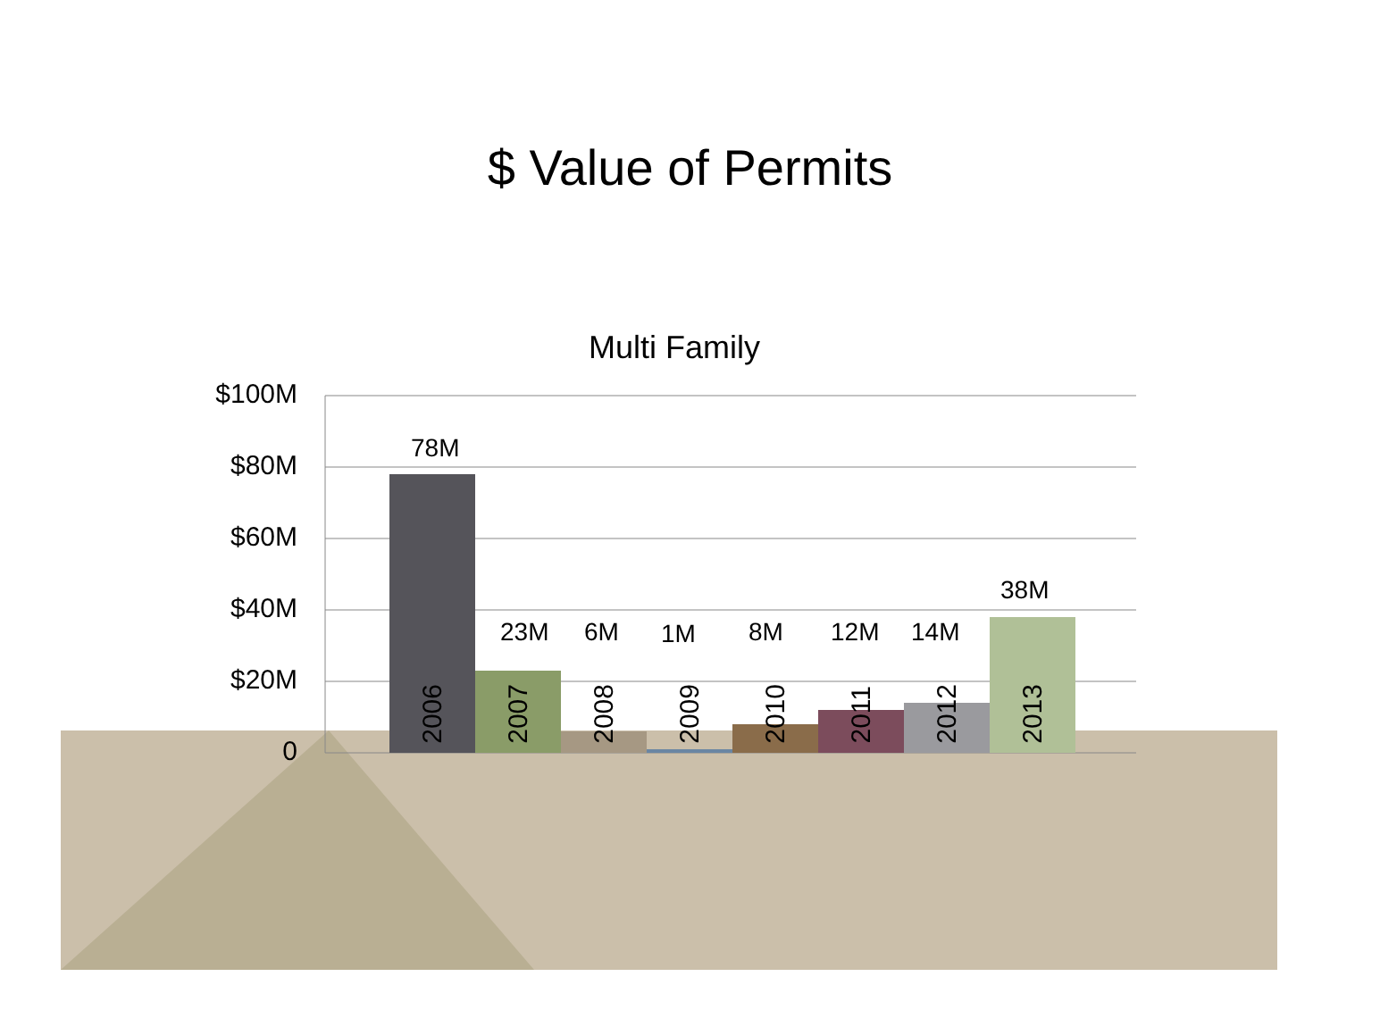$ Value of Permits
Multi Family
$100M
$80M
$60M
$40M
$20M
0
78M
23M 6M 1M 8M 12M 14M
38M
2006
2007
2008
2009
2010
2011
2012
2013